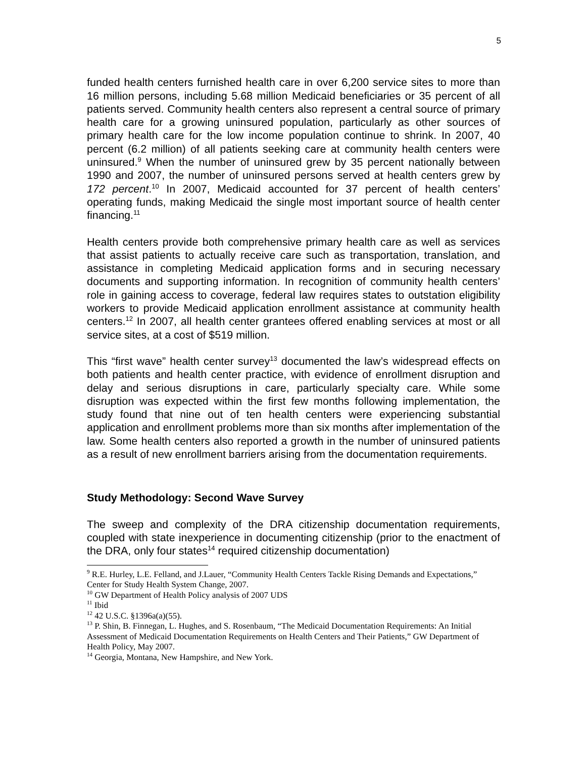5
funded health centers furnished health care in over 6,200 service sites to more than 16 million persons, including 5.68 million Medicaid beneficiaries or 35 percent of all patients served. Community health centers also represent a central source of primary health care for a growing uninsured population, particularly as other sources of primary health care for the low income population continue to shrink. In 2007, 40 percent (6.2 million) of all patients seeking care at community health centers were uninsured.<sup>9</sup> When the number of uninsured grew by 35 percent nationally between 1990 and 2007, the number of uninsured persons served at health centers grew by 172 percent.<sup>10</sup> In 2007, Medicaid accounted for 37 percent of health centers’ operating funds, making Medicaid the single most important source of health center financing.<sup>11</sup>
Health centers provide both comprehensive primary health care as well as services that assist patients to actually receive care such as transportation, translation, and assistance in completing Medicaid application forms and in securing necessary documents and supporting information. In recognition of community health centers’ role in gaining access to coverage, federal law requires states to outstation eligibility workers to provide Medicaid application enrollment assistance at community health centers.<sup>12</sup> In 2007, all health center grantees offered enabling services at most or all service sites, at a cost of $519 million.
This “first wave” health center survey<sup>13</sup> documented the law’s widespread effects on both patients and health center practice, with evidence of enrollment disruption and delay and serious disruptions in care, particularly specialty care. While some disruption was expected within the first few months following implementation, the study found that nine out of ten health centers were experiencing substantial application and enrollment problems more than six months after implementation of the law. Some health centers also reported a growth in the number of uninsured patients as a result of new enrollment barriers arising from the documentation requirements.
Study Methodology: Second Wave Survey
The sweep and complexity of the DRA citizenship documentation requirements, coupled with state inexperience in documenting citizenship (prior to the enactment of the DRA, only four states<sup>14</sup> required citizenship documentation)
<sup>9</sup> R.E. Hurley, L.E. Felland, and J.Lauer, “Community Health Centers Tackle Rising Demands and Expectations,” Center for Study Health System Change, 2007.
<sup>10</sup> GW Department of Health Policy analysis of 2007 UDS
<sup>11</sup> Ibid
<sup>12</sup> 42 U.S.C. §1396a(a)(55).
<sup>13</sup> P. Shin, B. Finnegan, L. Hughes, and S. Rosenbaum, “The Medicaid Documentation Requirements: An Initial Assessment of Medicaid Documentation Requirements on Health Centers and Their Patients,” GW Department of Health Policy, May 2007.
<sup>14</sup> Georgia, Montana, New Hampshire, and New York.